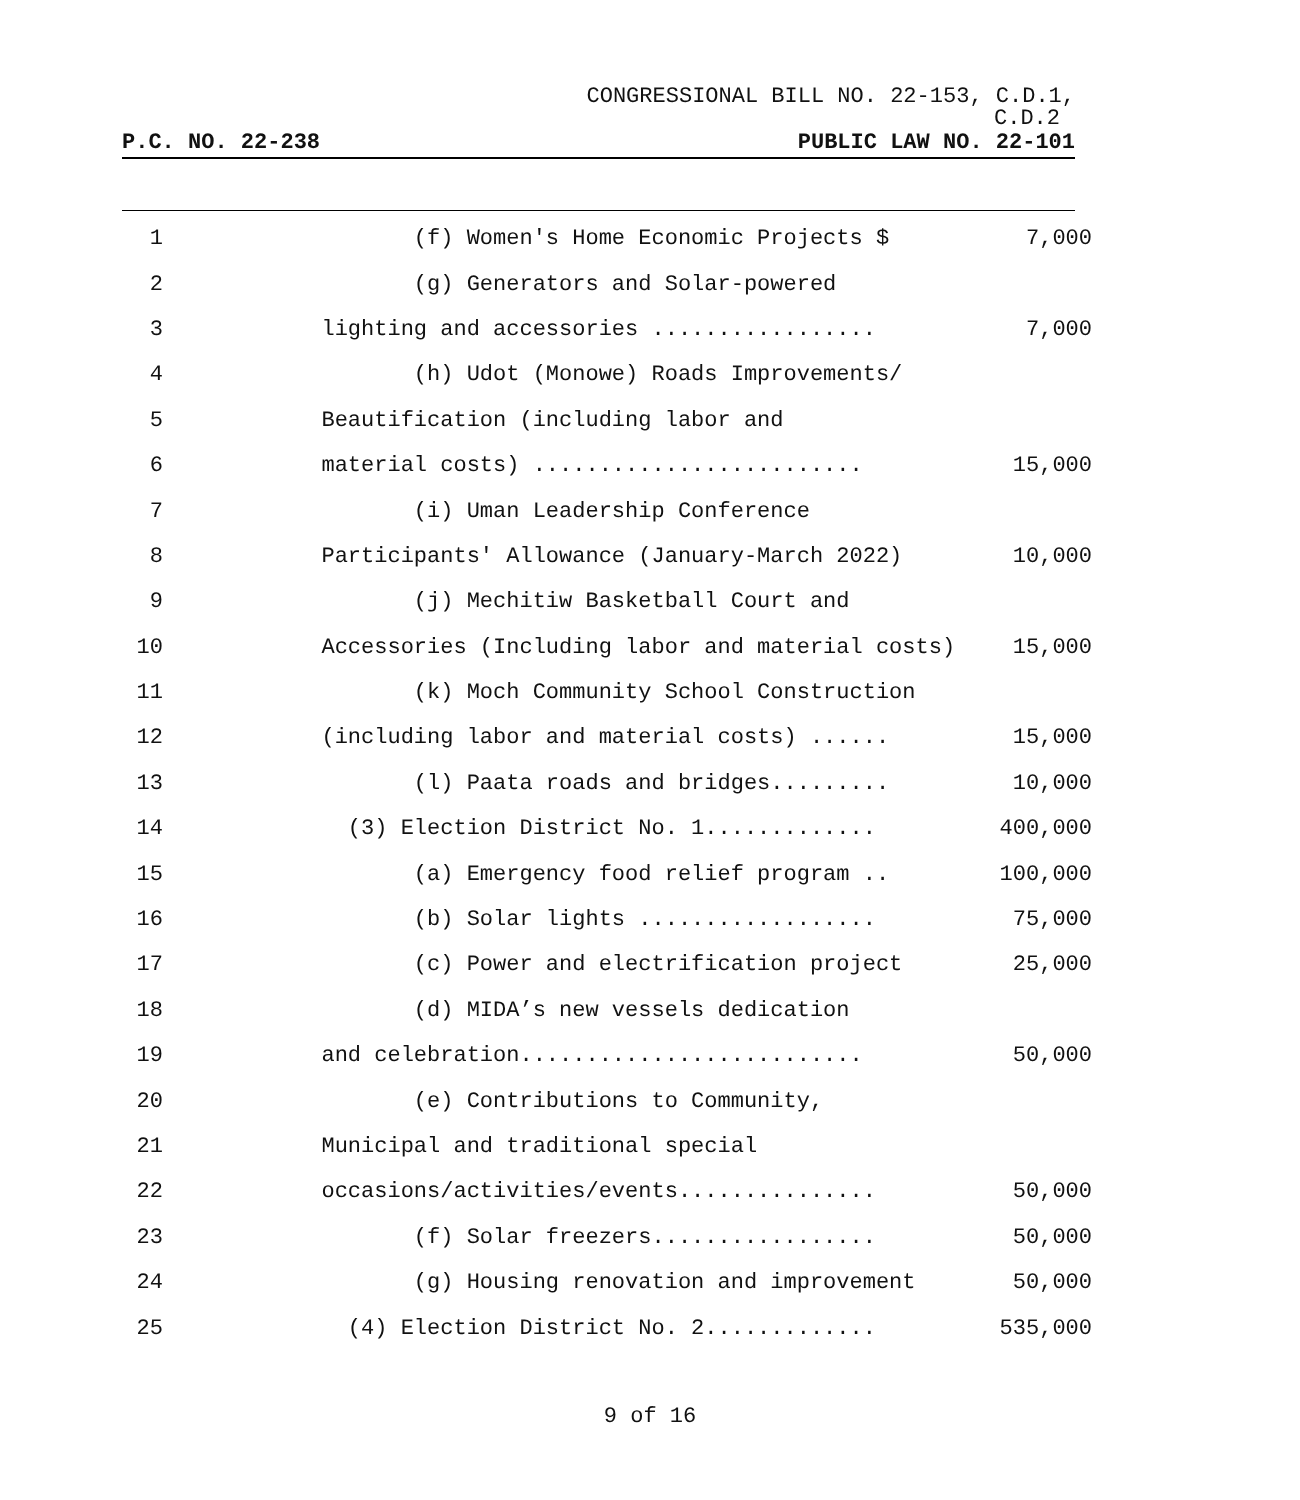CONGRESSIONAL BILL NO. 22-153, C.D.1,
C.D.2
P.C. NO. 22-238 PUBLIC LAW NO. 22-101
1
(f) Women's Home Economic Projects $
7,000
2
(g) Generators and Solar-powered
3
lighting and accessories .................
7,000
4
(h) Udot (Monowe) Roads Improvements/
5
Beautification (including labor and
6
material costs) .........................
15,000
7
(i) Uman Leadership Conference
8
Participants' Allowance (January-March 2022)
10,000
9
(j) Mechitiw Basketball Court and
10
Accessories (Including labor and material costs)
15,000
11
(k) Moch Community School Construction
12
(including labor and material costs) ......
15,000
13
(l) Paata roads and bridges.........
10,000
14
(3) Election District No. 1.............
400,000
15
(a) Emergency food relief program ..
100,000
16
(b) Solar lights ..................
75,000
17
(c) Power and electrification project
25,000
18
(d) MIDA’s new vessels dedication
19
and celebration..........................
50,000
20
(e) Contributions to Community,
21
Municipal and traditional special
22
occasions/activities/events...............
50,000
23
(f) Solar freezers.................
50,000
24
(g) Housing renovation and improvement
50,000
25
(4) Election District No. 2.............
535,000
9 of 16